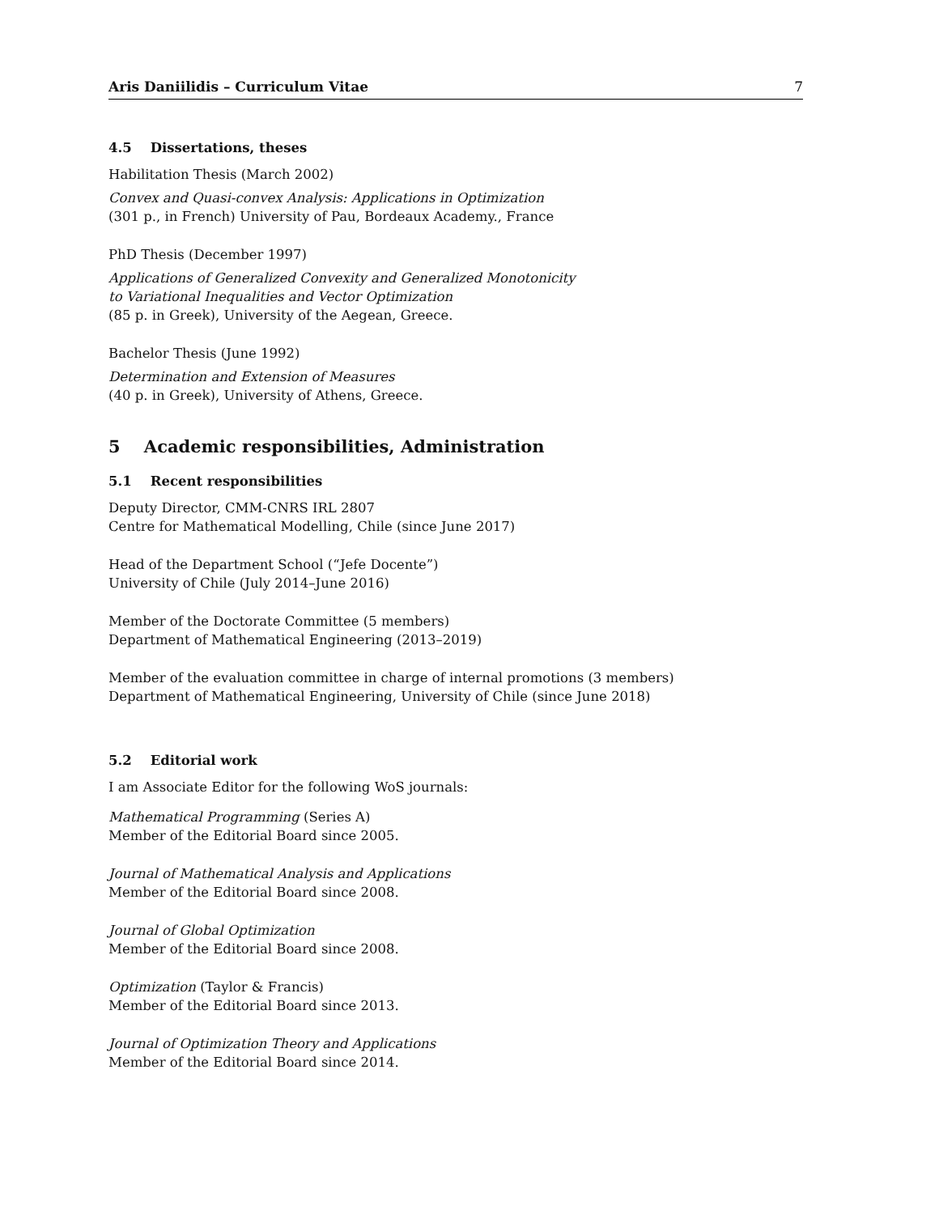Aris Daniilidis – Curriculum Vitae 7
4.5 Dissertations, theses
Habilitation Thesis (March 2002)
Convex and Quasi-convex Analysis: Applications in Optimization
(301 p., in French) University of Pau, Bordeaux Academy., France
PhD Thesis (December 1997)
Applications of Generalized Convexity and Generalized Monotonicity
to Variational Inequalities and Vector Optimization
(85 p. in Greek), University of the Aegean, Greece.
Bachelor Thesis (June 1992)
Determination and Extension of Measures
(40 p. in Greek), University of Athens, Greece.
5 Academic responsibilities, Administration
5.1 Recent responsibilities
Deputy Director, CMM-CNRS IRL 2807
Centre for Mathematical Modelling, Chile (since June 2017)
Head of the Department School (“Jefe Docente”)
University of Chile (July 2014–June 2016)
Member of the Doctorate Committee (5 members)
Department of Mathematical Engineering (2013–2019)
Member of the evaluation committee in charge of internal promotions (3 members)
Department of Mathematical Engineering, University of Chile (since June 2018)
5.2 Editorial work
I am Associate Editor for the following WoS journals:
Mathematical Programming (Series A)
Member of the Editorial Board since 2005.
Journal of Mathematical Analysis and Applications
Member of the Editorial Board since 2008.
Journal of Global Optimization
Member of the Editorial Board since 2008.
Optimization (Taylor & Francis)
Member of the Editorial Board since 2013.
Journal of Optimization Theory and Applications
Member of the Editorial Board since 2014.